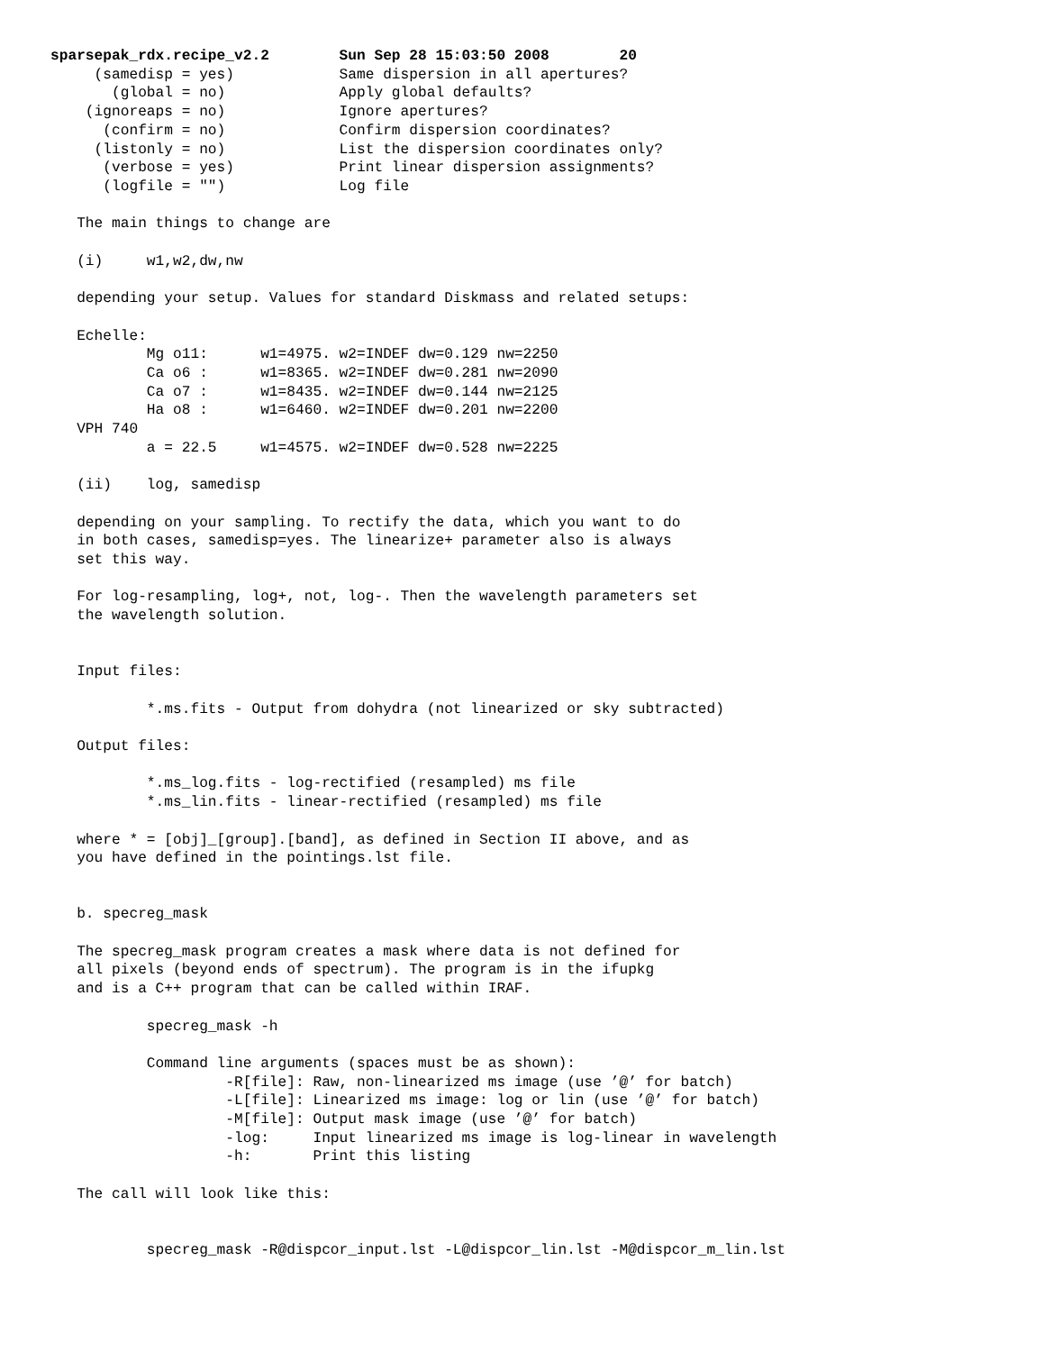sparsepak_rdx.recipe_v2.2        Sun Sep 28 15:03:50 2008        20
     (samedisp = yes)            Same dispersion in all apertures?
       (global = no)             Apply global defaults?
    (ignoreaps = no)             Ignore apertures?
      (confirm = no)             Confirm dispersion coordinates?
     (listonly = no)             List the dispersion coordinates only?
      (verbose = yes)            Print linear dispersion assignments?
      (logfile = "")             Log file

   The main things to change are

   (i)     w1,w2,dw,nw

   depending your setup. Values for standard Diskmass and related setups:

   Echelle:
           Mg o11:      w1=4975. w2=INDEF dw=0.129 nw=2250
           Ca o6 :      w1=8365. w2=INDEF dw=0.281 nw=2090
           Ca o7 :      w1=8435. w2=INDEF dw=0.144 nw=2125
           Ha o8 :      w1=6460. w2=INDEF dw=0.201 nw=2200
   VPH 740
           a = 22.5     w1=4575. w2=INDEF dw=0.528 nw=2225

   (ii)    log, samedisp

   depending on your sampling. To rectify the data, which you want to do
   in both cases, samedisp=yes. The linearize+ parameter also is always
   set this way.

   For log-resampling, log+, not, log-. Then the wavelength parameters set
   the wavelength solution.


   Input files:

           *.ms.fits - Output from dohydra (not linearized or sky subtracted)

   Output files:

           *.ms_log.fits - log-rectified (resampled) ms file
           *.ms_lin.fits - linear-rectified (resampled) ms file

   where * = [obj]_[group].[band], as defined in Section II above, and as
   you have defined in the pointings.lst file.


   b. specreg_mask

   The specreg_mask program creates a mask where data is not defined for
   all pixels (beyond ends of spectrum). The program is in the ifupkg
   and is a C++ program that can be called within IRAF.

           specreg_mask -h

           Command line arguments (spaces must be as shown):
                    -R[file]: Raw, non-linearized ms image (use ’@’ for batch)
                    -L[file]: Linearized ms image: log or lin (use ’@’ for batch)
                    -M[file]: Output mask image (use ’@’ for batch)
                    -log:     Input linearized ms image is log-linear in wavelength
                    -h:       Print this listing

   The call will look like this:


           specreg_mask -R@dispcor_input.lst -L@dispcor_lin.lst -M@dispcor_m_lin.lst